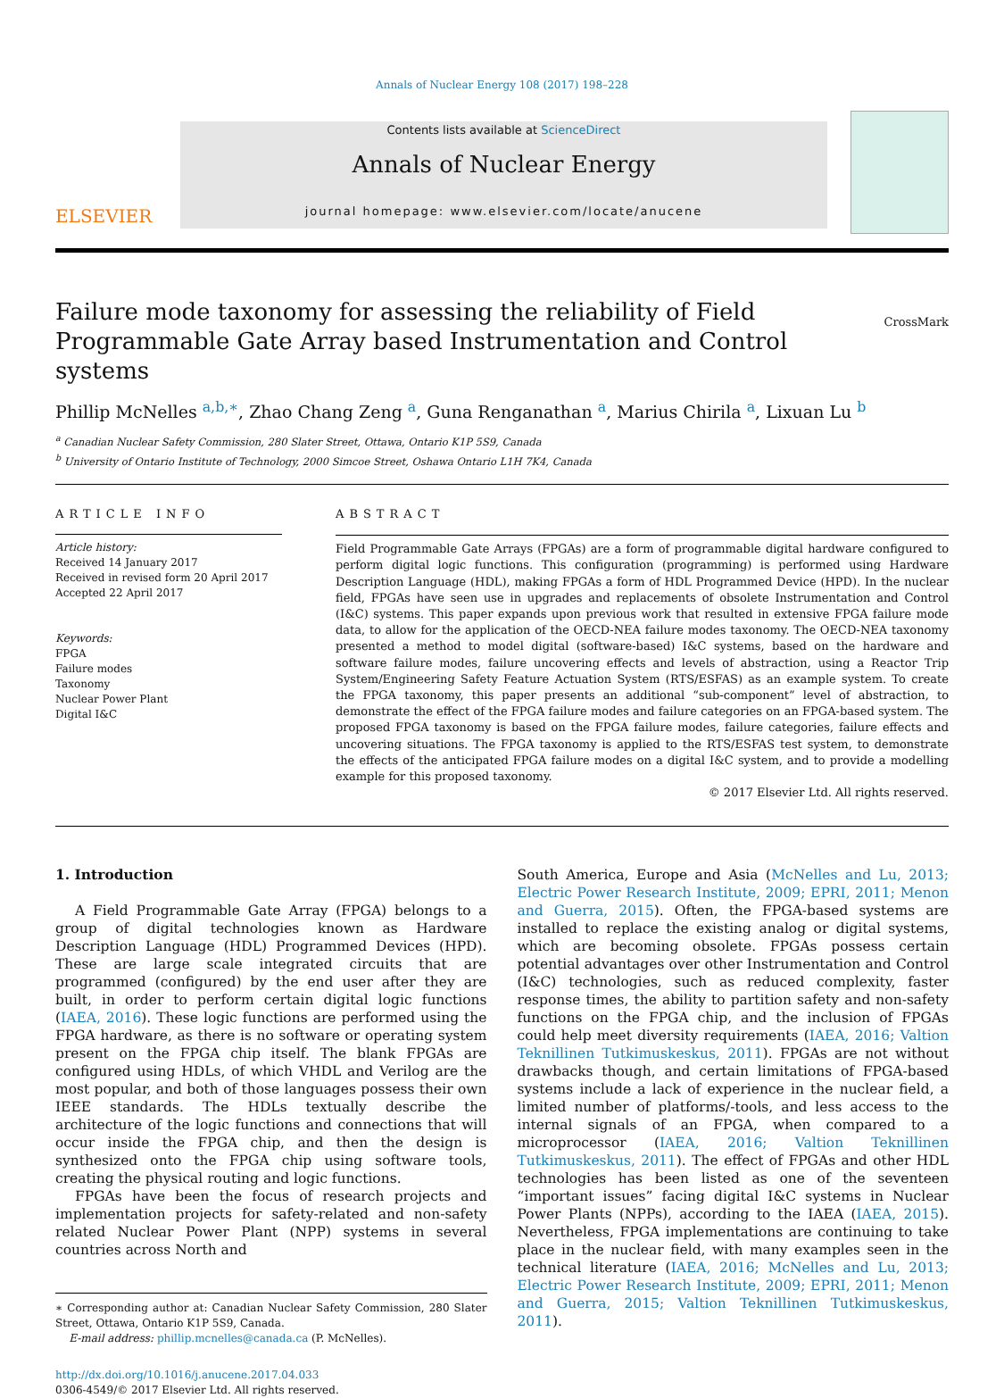Annals of Nuclear Energy 108 (2017) 198–228
ELSEVIER
Contents lists available at ScienceDirect
Annals of Nuclear Energy
journal homepage: www.elsevier.com/locate/anucene
Failure mode taxonomy for assessing the reliability of Field
Programmable Gate Array based Instrumentation and Control systems
CrossMark
Phillip McNelles <sup>a,b,∗</sup>, Zhao Chang Zeng <sup>a</sup>, Guna Renganathan <sup>a</sup>, Marius Chirila <sup>a</sup>, Lixuan Lu <sup>b</sup>
<sup>a</sup> Canadian Nuclear Safety Commission, 280 Slater Street, Ottawa, Ontario K1P 5S9, Canada
<sup>b</sup> University of Ontario Institute of Technology, 2000 Simcoe Street, Oshawa Ontario L1H 7K4, Canada
ARTICLE INFO
Article history:
Received 14 January 2017
Received in revised form 20 April 2017
Accepted 22 April 2017
Keywords:
FPGA
Failure modes
Taxonomy
Nuclear Power Plant
Digital I&C
ABSTRACT
Field Programmable Gate Arrays (FPGAs) are a form of programmable digital hardware configured to perform digital logic functions. This configuration (programming) is performed using Hardware Description Language (HDL), making FPGAs a form of HDL Programmed Device (HPD). In the nuclear field, FPGAs have seen use in upgrades and replacements of obsolete Instrumentation and Control (I&C) systems. This paper expands upon previous work that resulted in extensive FPGA failure mode data, to allow for the application of the OECD-NEA failure modes taxonomy. The OECD-NEA taxonomy presented a method to model digital (software-based) I&C systems, based on the hardware and software failure modes, failure uncovering effects and levels of abstraction, using a Reactor Trip System/Engineering Safety Feature Actuation System (RTS/ESFAS) as an example system. To create the FPGA taxonomy, this paper presents an additional “sub-component” level of abstraction, to demonstrate the effect of the FPGA failure modes and failure categories on an FPGA-based system. The proposed FPGA taxonomy is based on the FPGA failure modes, failure categories, failure effects and uncovering situations. The FPGA taxonomy is applied to the RTS/ESFAS test system, to demonstrate the effects of the anticipated FPGA failure modes on a digital I&C system, and to provide a modelling example for this proposed taxonomy.
© 2017 Elsevier Ltd. All rights reserved.
1. Introduction
A Field Programmable Gate Array (FPGA) belongs to a group of digital technologies known as Hardware Description Language (HDL) Programmed Devices (HPD). These are large scale integrated circuits that are programmed (configured) by the end user after they are built, in order to perform certain digital logic functions (IAEA, 2016). These logic functions are performed using the FPGA hardware, as there is no software or operating system present on the FPGA chip itself. The blank FPGAs are configured using HDLs, of which VHDL and Verilog are the most popular, and both of those languages possess their own IEEE standards. The HDLs textually describe the architecture of the logic functions and connections that will occur inside the FPGA chip, and then the design is synthesized onto the FPGA chip using software tools, creating the physical routing and logic functions.
FPGAs have been the focus of research projects and implementation projects for safety-related and non-safety related Nuclear Power Plant (NPP) systems in several countries across North and
∗ Corresponding author at: Canadian Nuclear Safety Commission, 280 Slater Street, Ottawa, Ontario K1P 5S9, Canada.
E-mail address: phillip.mcnelles@canada.ca (P. McNelles).
http://dx.doi.org/10.1016/j.anucene.2017.04.033
0306-4549/© 2017 Elsevier Ltd. All rights reserved.
South America, Europe and Asia (McNelles and Lu, 2013; Electric Power Research Institute, 2009; EPRI, 2011; Menon and Guerra, 2015). Often, the FPGA-based systems are installed to replace the existing analog or digital systems, which are becoming obsolete. FPGAs possess certain potential advantages over other Instrumentation and Control (I&C) technologies, such as reduced complexity, faster response times, the ability to partition safety and non-safety functions on the FPGA chip, and the inclusion of FPGAs could help meet diversity requirements (IAEA, 2016; Valtion Teknillinen Tutkimuskeskus, 2011). FPGAs are not without drawbacks though, and certain limitations of FPGA-based systems include a lack of experience in the nuclear field, a limited number of platforms/-tools, and less access to the internal signals of an FPGA, when compared to a microprocessor (IAEA, 2016; Valtion Teknillinen Tutkimuskeskus, 2011). The effect of FPGAs and other HDL technologies has been listed as one of the seventeen “important issues” facing digital I&C systems in Nuclear Power Plants (NPPs), according to the IAEA (IAEA, 2015). Nevertheless, FPGA implementations are continuing to take place in the nuclear field, with many examples seen in the technical literature (IAEA, 2016; McNelles and Lu, 2013; Electric Power Research Institute, 2009; EPRI, 2011; Menon and Guerra, 2015; Valtion Teknillinen Tutkimuskeskus, 2011).